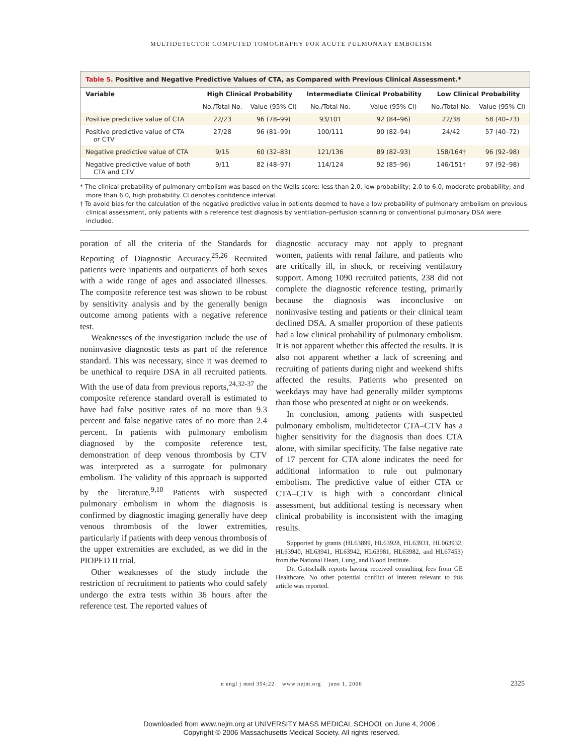MULTIDETECTOR COMPUTED TOMOGRAPHY FOR ACUTE PULMONARY EMBOLISM
Table 5. Positive and Negative Predictive Values of CTA, as Compared with Previous Clinical Assessment.*
| Variable | High Clinical Probability | | Intermediate Clinical Probability | | Low Clinical Probability | |
| --- | --- | --- | --- | --- | --- | --- |
| | No./Total No. | Value (95% CI) | No./Total No. | Value (95% CI) | No./Total No. | Value (95% CI) |
| Positive predictive value of CTA | 22/23 | 96 (78–99) | 93/101 | 92 (84–96) | 22/38 | 58 (40–73) |
| Positive predictive value of CTA or CTV | 27/28 | 96 (81–99) | 100/111 | 90 (82–94) | 24/42 | 57 (40–72) |
| Negative predictive value of CTA | 9/15 | 60 (32–83) | 121/136 | 89 (82–93) | 158/164† | 96 (92–98) |
| Negative predictive value of both CTA and CTV | 9/11 | 82 (48–97) | 114/124 | 92 (85–96) | 146/151† | 97 (92–98) |
* The clinical probability of pulmonary embolism was based on the Wells score: less than 2.0, low probability; 2.0 to 6.0, moderate probability; and more than 6.0, high probability. CI denotes confidence interval.
† To avoid bias for the calculation of the negative predictive value in patients deemed to have a low probability of pulmonary embolism on previous clinical assessment, only patients with a reference test diagnosis by ventilation–perfusion scanning or conventional pulmonary DSA were included.
poration of all the criteria of the Standards for Reporting of Diagnostic Accuracy.<sup>25,26</sup> Recruited patients were inpatients and outpatients of both sexes with a wide range of ages and associated illnesses. The composite reference test was shown to be robust by sensitivity analysis and by the generally benign outcome among patients with a negative reference test.
Weaknesses of the investigation include the use of noninvasive diagnostic tests as part of the reference standard. This was necessary, since it was deemed to be unethical to require DSA in all recruited patients. With the use of data from previous reports,<sup>24,32-37</sup> the composite reference standard overall is estimated to have had false positive rates of no more than 9.3 percent and false negative rates of no more than 2.4 percent. In patients with pulmonary embolism diagnosed by the composite reference test, demonstration of deep venous thrombosis by CTV was interpreted as a surrogate for pulmonary embolism. The validity of this approach is supported by the literature.<sup>9,10</sup> Patients with suspected pulmonary embolism in whom the diagnosis is confirmed by diagnostic imaging generally have deep venous thrombosis of the lower extremities, particularly if patients with deep venous thrombosis of the upper extremities are excluded, as we did in the PIOPED II trial.
Other weaknesses of the study include the restriction of recruitment to patients who could safely undergo the extra tests within 36 hours after the reference test. The reported values of
diagnostic accuracy may not apply to pregnant women, patients with renal failure, and patients who are critically ill, in shock, or receiving ventilatory support. Among 1090 recruited patients, 238 did not complete the diagnostic reference testing, primarily because the diagnosis was inconclusive on noninvasive testing and patients or their clinical team declined DSA. A smaller proportion of these patients had a low clinical probability of pulmonary embolism. It is not apparent whether this affected the results. It is also not apparent whether a lack of screening and recruiting of patients during night and weekend shifts affected the results. Patients who presented on weekdays may have had generally milder symptoms than those who presented at night or on weekends.
In conclusion, among patients with suspected pulmonary embolism, multidetector CTA–CTV has a higher sensitivity for the diagnosis than does CTA alone, with similar specificity. The false negative rate of 17 percent for CTA alone indicates the need for additional information to rule out pulmonary embolism. The predictive value of either CTA or CTA–CTV is high with a concordant clinical assessment, but additional testing is necessary when clinical probability is inconsistent with the imaging results.
Supported by grants (HL63899, HL63928, HL63931, HL063932, HL63940, HL63941, HL63942, HL63981, HL63982, and HL67453) from the National Heart, Lung, and Blood Institute.
Dr. Gottschalk reports having received consulting fees from GE Healthcare. No other potential conflict of interest relevant to this article was reported.
n engl j med 354;22 www.nejm.org june 1, 2006 2325
Downloaded from www.nejm.org at UNIVERSITY MASS MEDICAL SCHOOL on June 4, 2006 .
Copyright © 2006 Massachusetts Medical Society. All rights reserved.